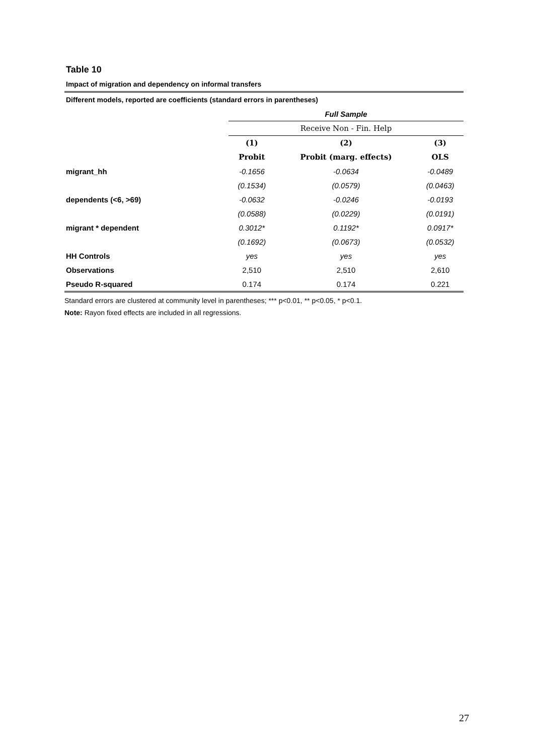Table 10
Impact of migration and dependency on informal transfers
| Different models, reported are coefficients (standard errors in parentheses) | | | |
| | Full Sample | | |
| | Receive Non - Fin. Help | | |
| | (1) | (2) | (3) |
| | Probit | Probit (marg. effects) | OLS |
| migrant_hh | -0.1656 | -0.0634 | -0.0489 |
| | (0.1534) | (0.0579) | (0.0463) |
| dependents (<6, >69) | -0.0632 | -0.0246 | -0.0193 |
| | (0.0588) | (0.0229) | (0.0191) |
| migrant * dependent | 0.3012* | 0.1192* | 0.0917* |
| | (0.1692) | (0.0673) | (0.0532) |
| HH Controls | yes | yes | yes |
| Observations | 2,510 | 2,510 | 2,610 |
| Pseudo R-squared | 0.174 | 0.174 | 0.221 |
Standard errors are clustered at community level in parentheses; *** p<0.01, ** p<0.05, * p<0.1.
Note: Rayon fixed effects are included in all regressions.
27